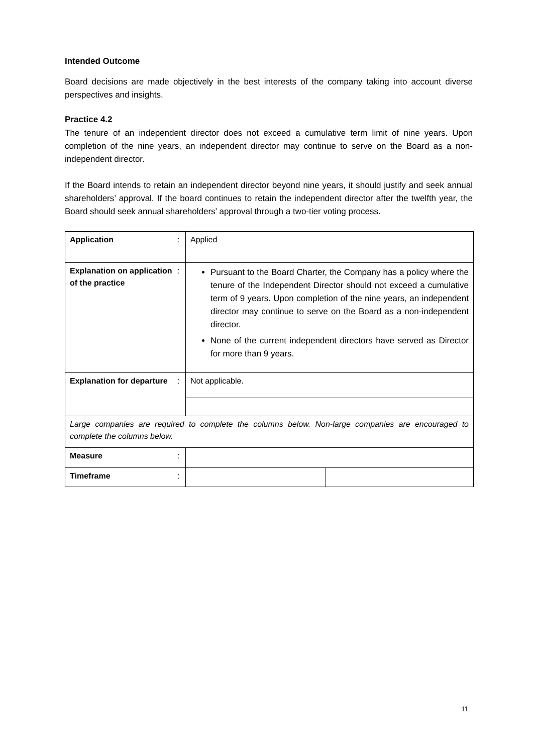Intended Outcome
Board decisions are made objectively in the best interests of the company taking into account diverse perspectives and insights.
Practice 4.2
The tenure of an independent director does not exceed a cumulative term limit of nine years. Upon completion of the nine years, an independent director may continue to serve on the Board as a non-independent director.
If the Board intends to retain an independent director beyond nine years, it should justify and seek annual shareholders’ approval. If the board continues to retain the independent director after the twelfth year, the Board should seek annual shareholders’ approval through a two-tier voting process.
| Application | : | Applied | |
| Explanation on application of the practice | : | Pursuant to the Board Charter, the Company has a policy where the tenure of the Independent Director should not exceed a cumulative term of 9 years. Upon completion of the nine years, an independent director may continue to serve on the Board as a non-independent director. None of the current independent directors have served as Director for more than 9 years. | |
| Explanation for departure | : | Not applicable. | |
| Large companies are required to complete the columns below. Non-large companies are encouraged to complete the columns below. | | | |
| Measure | : | | |
| Timeframe | : | | |
11